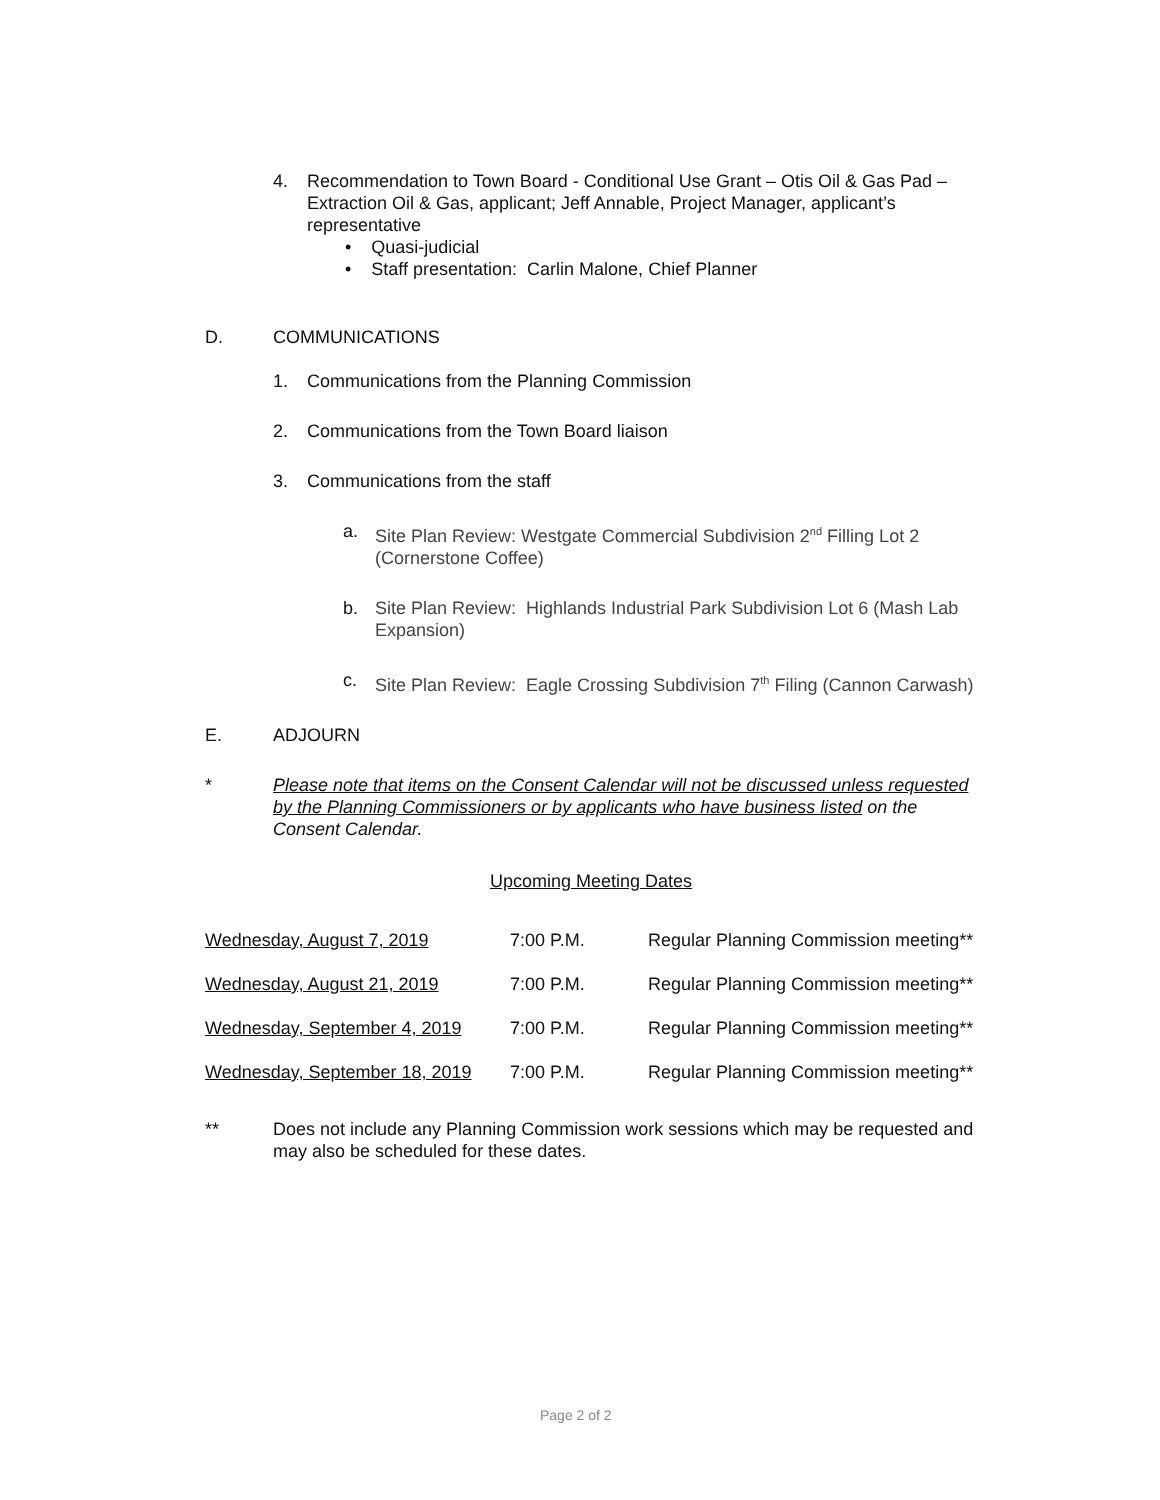4. Recommendation to Town Board - Conditional Use Grant – Otis Oil & Gas Pad – Extraction Oil & Gas, applicant; Jeff Annable, Project Manager, applicant’s representative
• Quasi-judicial
• Staff presentation: Carlin Malone, Chief Planner
D. COMMUNICATIONS
1. Communications from the Planning Commission
2. Communications from the Town Board liaison
3. Communications from the staff
a. Site Plan Review: Westgate Commercial Subdivision 2<sup>nd</sup> Filling Lot 2 (Cornerstone Coffee)
b. Site Plan Review: Highlands Industrial Park Subdivision Lot 6 (Mash Lab Expansion)
c. Site Plan Review: Eagle Crossing Subdivision 7<sup>th</sup> Filing (Cannon Carwash)
E. ADJOURN
* Please note that items on the Consent Calendar will not be discussed unless requested by the Planning Commissioners or by applicants who have business listed on the Consent Calendar.
Upcoming Meeting Dates
| Wednesday, August 7, 2019 | 7:00 P.M. | Regular Planning Commission meeting** |
| Wednesday, August 21, 2019 | 7:00 P.M. | Regular Planning Commission meeting** |
| Wednesday, September 4, 2019 | 7:00 P.M. | Regular Planning Commission meeting** |
| Wednesday, September 18, 2019 | 7:00 P.M. | Regular Planning Commission meeting** |
** Does not include any Planning Commission work sessions which may be requested and may also be scheduled for these dates.
Page 2 of 2